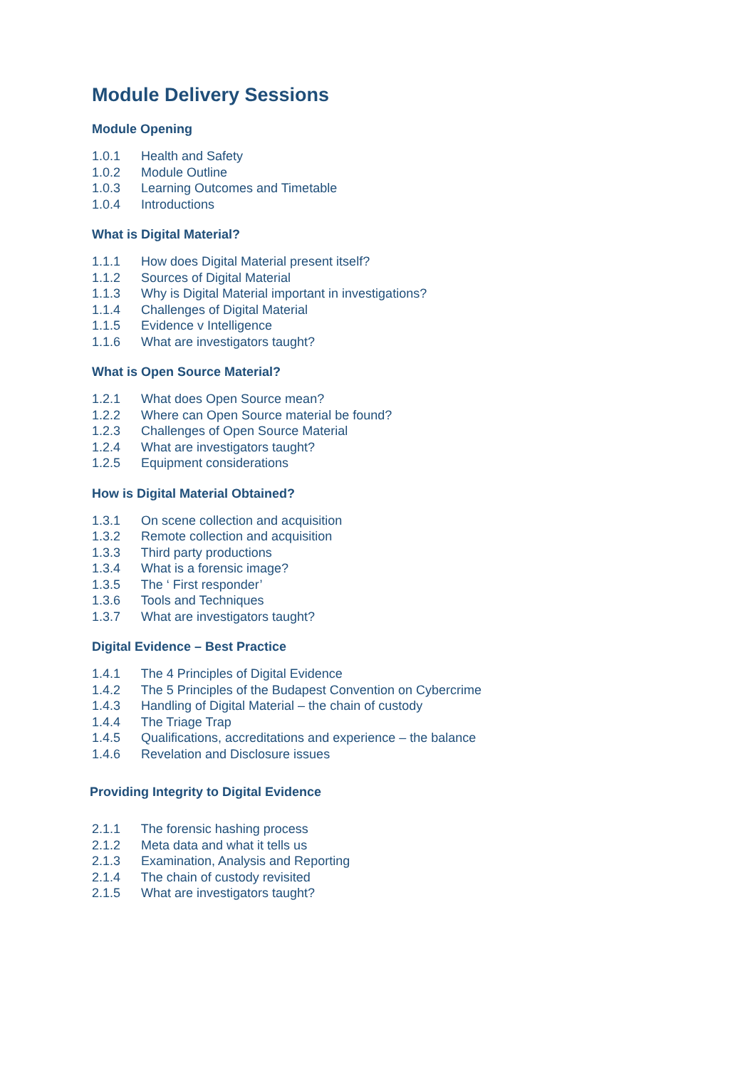Module Delivery Sessions
Module Opening
1.0.1 Health and Safety
1.0.2 Module Outline
1.0.3 Learning Outcomes and Timetable
1.0.4 Introductions
What is Digital Material?
1.1.1 How does Digital Material present itself?
1.1.2 Sources of Digital Material
1.1.3 Why is Digital Material important in investigations?
1.1.4 Challenges of Digital Material
1.1.5 Evidence v Intelligence
1.1.6 What are investigators taught?
What is Open Source Material?
1.2.1 What does Open Source mean?
1.2.2 Where can Open Source material be found?
1.2.3 Challenges of Open Source Material
1.2.4 What are investigators taught?
1.2.5 Equipment considerations
How is Digital Material Obtained?
1.3.1 On scene collection and acquisition
1.3.2 Remote collection and acquisition
1.3.3 Third party productions
1.3.4 What is a forensic image?
1.3.5 The ‘ First responder’
1.3.6 Tools and Techniques
1.3.7 What are investigators taught?
Digital Evidence – Best Practice
1.4.1 The 4 Principles of Digital Evidence
1.4.2 The 5 Principles of the Budapest Convention on Cybercrime
1.4.3 Handling of Digital Material – the chain of custody
1.4.4 The Triage Trap
1.4.5 Qualifications, accreditations and experience – the balance
1.4.6 Revelation and Disclosure issues
Providing Integrity to Digital Evidence
2.1.1 The forensic hashing process
2.1.2 Meta data and what it tells us
2.1.3 Examination, Analysis and Reporting
2.1.4 The chain of custody revisited
2.1.5 What are investigators taught?